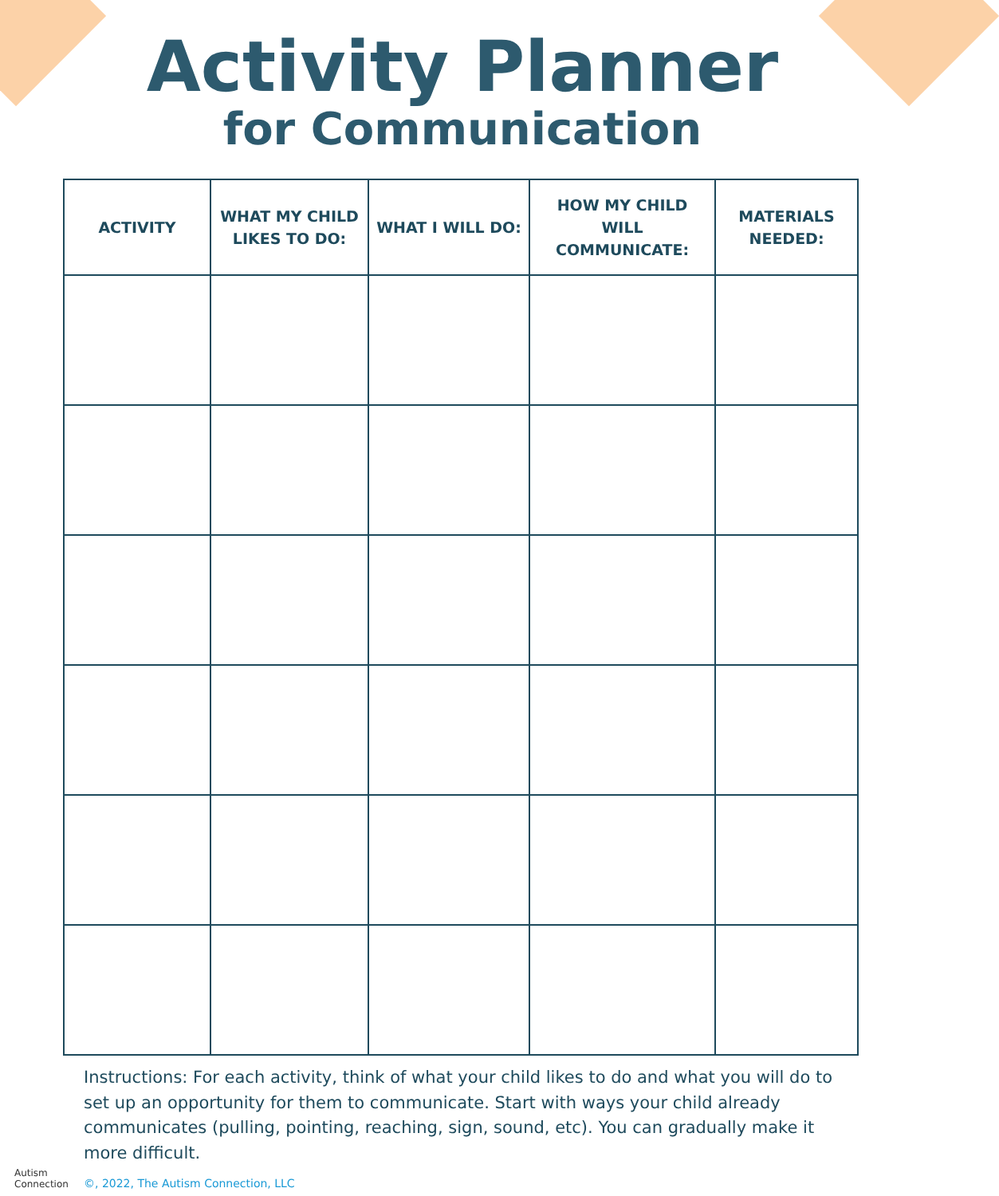Activity Planner
for Communication
| ACTIVITY | WHAT MY CHILD LIKES TO DO: | WHAT I WILL DO: | HOW MY CHILD WILL COMMUNICATE: | MATERIALS NEEDED: |
| --- | --- | --- | --- | --- |
Instructions: For each activity, think of what your child likes to do and what you will do to set up an opportunity for them to communicate. Start with ways your child already communicates (pulling, pointing, reaching, sign, sound, etc). You can gradually make it more difficult.
©, 2022, The Autism Connection, LLC
Autism
Connection